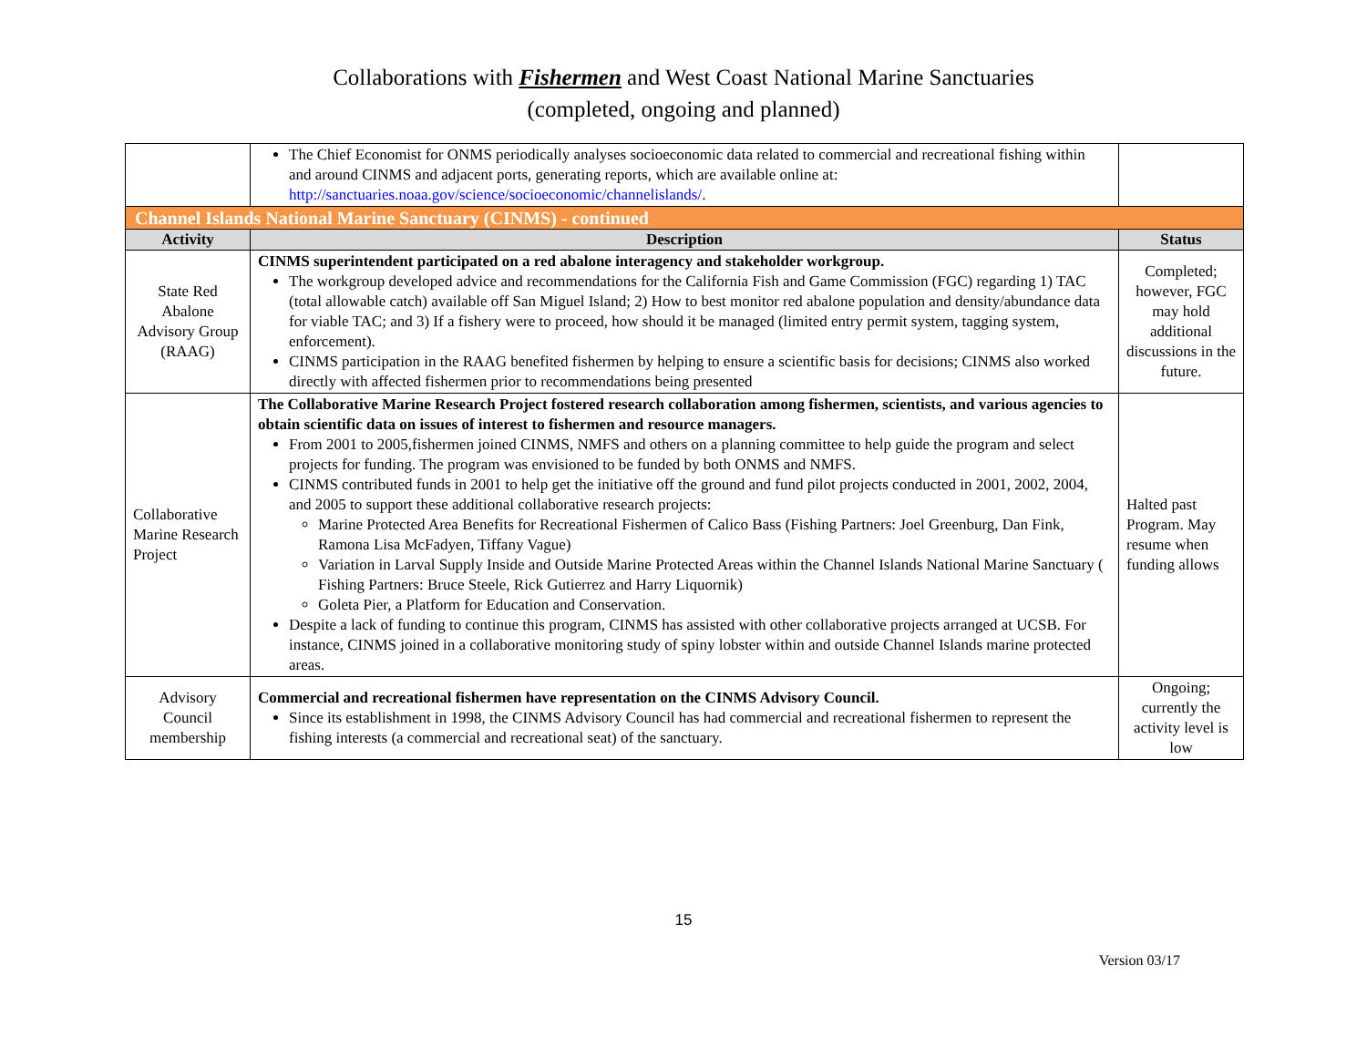Collaborations with Fishermen and West Coast National Marine Sanctuaries
(completed, ongoing and planned)
| | The Chief Economist for ONMS periodically analyses socioeconomic data related to commercial and recreational fishing within and around CINMS and adjacent ports, generating reports, which are available online at: http://sanctuaries.noaa.gov/science/socioeconomic/channelislands/ . | |
| Channel Islands National Marine Sanctuary (CINMS) - continued | | |
| Activity | Description | Status |
| State Red Abalone Advisory Group (RAAG) | CINMS superintendent participated on a red abalone interagency and stakeholder workgroup. The workgroup developed advice and recommendations for the California Fish and Game Commission (FGC) regarding 1) TAC (total allowable catch) available off San Miguel Island; 2) How to best monitor red abalone population and density/abundance data for viable TAC; and 3) If a fishery were to proceed, how should it be managed (limited entry permit system, tagging system, enforcement). CINMS participation in the RAAG benefited fishermen by helping to ensure a scientific basis for decisions; CINMS also worked directly with affected fishermen prior to recommendations being presented | Completed; however, FGC may hold additional discussions in the future. |
| Collaborative Marine Research Project | The Collaborative Marine Research Project fostered research collaboration among fishermen, scientists, and various agencies to obtain scientific data on issues of interest to fishermen and resource managers. From 2001 to 2005,fishermen joined CINMS, NMFS and others on a planning committee to help guide the program and select projects for funding. The program was envisioned to be funded by both ONMS and NMFS. CINMS contributed funds in 2001 to help get the initiative off the ground and fund pilot projects conducted in 2001, 2002, 2004, and 2005 to support these additional collaborative research projects: Marine Protected Area Benefits for Recreational Fishermen of Calico Bass (Fishing Partners: Joel Greenburg, Dan Fink, Ramona Lisa McFadyen, Tiffany Vague) Variation in Larval Supply Inside and Outside Marine Protected Areas within the Channel Islands National Marine Sanctuary ( Fishing Partners: Bruce Steele, Rick Gutierrez and Harry Liquornik) Goleta Pier, a Platform for Education and Conservation. Despite a lack of funding to continue this program, CINMS has assisted with other collaborative projects arranged at UCSB. For instance, CINMS joined in a collaborative monitoring study of spiny lobster within and outside Channel Islands marine protected areas. | Halted past Program. May resume when funding allows |
| Advisory Council membership | Commercial and recreational fishermen have representation on the CINMS Advisory Council. Since its establishment in 1998, the CINMS Advisory Council has had commercial and recreational fishermen to represent the fishing interests (a commercial and recreational seat) of the sanctuary. | Ongoing; currently the activity level is low |
15
Version 03/17